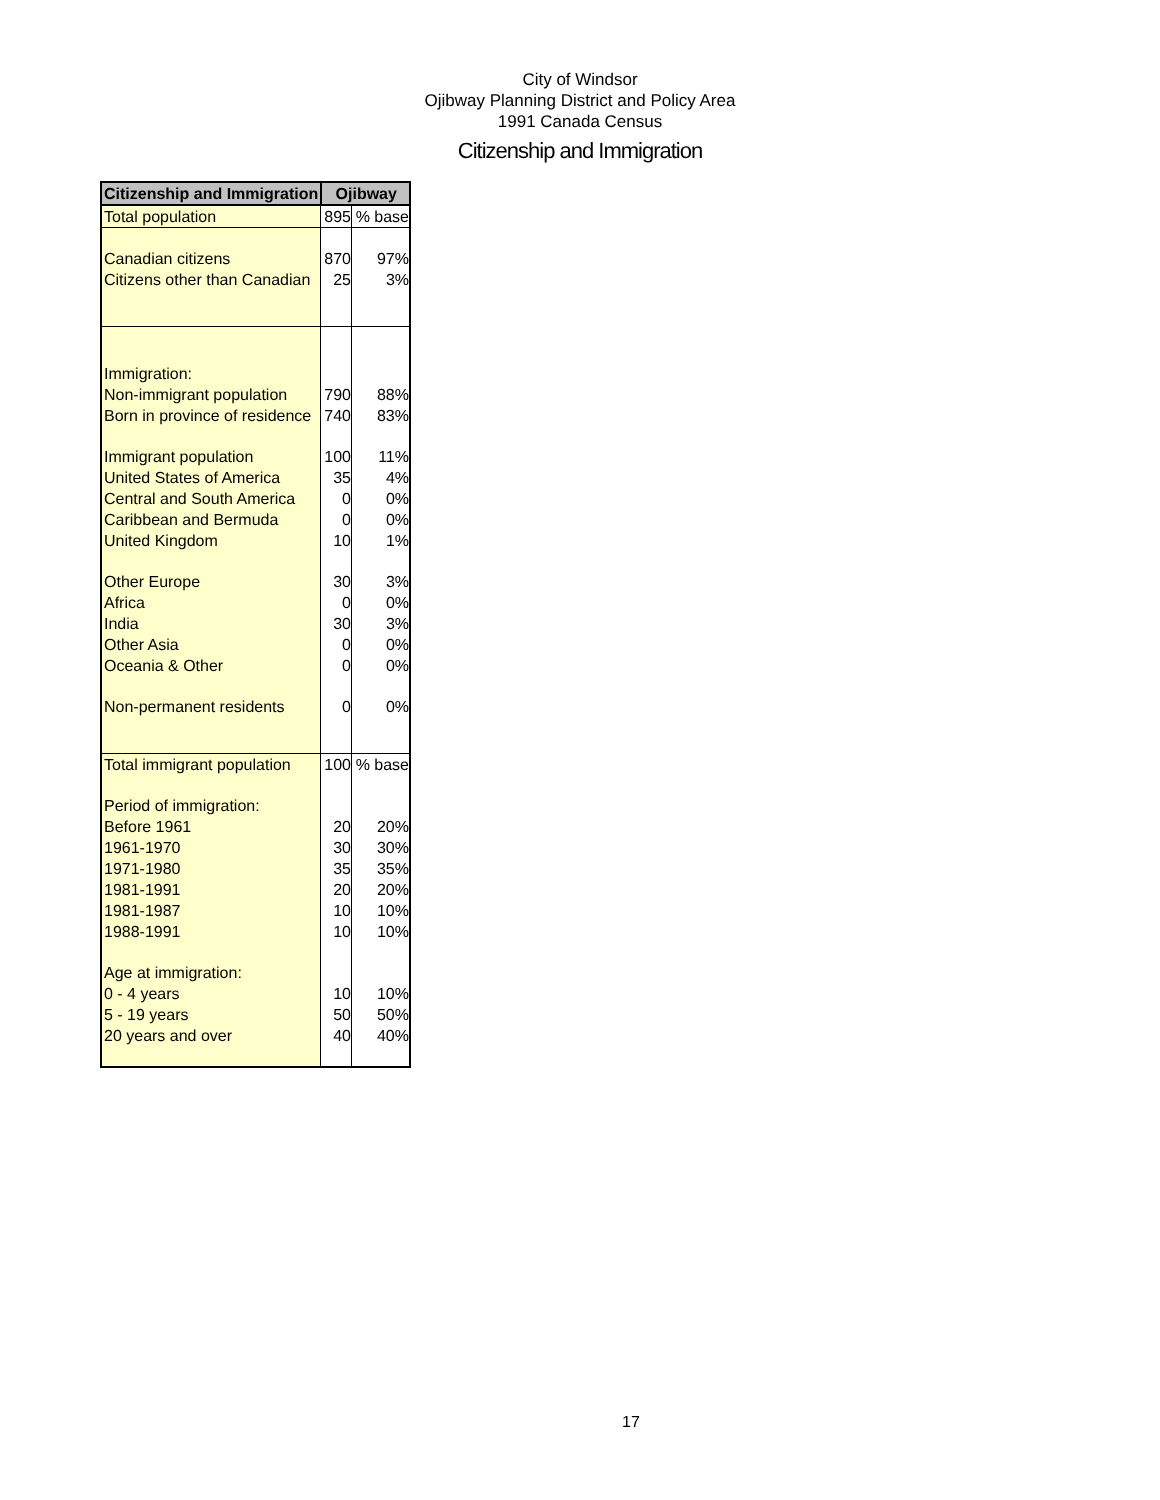City of Windsor
Ojibway Planning District and Policy Area
1991 Canada Census
Citizenship and Immigration
| Citizenship and Immigration | Ojibway | |
| --- | --- | --- |
| Total population | 895 | % base |
| Canadian citizens | 870 | 97% |
| Citizens other than Canadian | 25 | 3% |
| Immigration: | | |
| Non-immigrant population | 790 | 88% |
| Born in province of residence | 740 | 83% |
| Immigrant population | 100 | 11% |
| United States of America | 35 | 4% |
| Central and South America | 0 | 0% |
| Caribbean and Bermuda | 0 | 0% |
| United Kingdom | 10 | 1% |
| Other Europe | 30 | 3% |
| Africa | 0 | 0% |
| India | 30 | 3% |
| Other Asia | 0 | 0% |
| Oceania & Other | 0 | 0% |
| Non-permanent residents | 0 | 0% |
| Total immigrant population | 100 | % base |
| Period of immigration: | | |
| Before 1961 | 20 | 20% |
| 1961-1970 | 30 | 30% |
| 1971-1980 | 35 | 35% |
| 1981-1991 | 20 | 20% |
| 1981-1987 | 10 | 10% |
| 1988-1991 | 10 | 10% |
| Age at immigration: | | |
| 0 - 4 years | 10 | 10% |
| 5 - 19 years | 50 | 50% |
| 20 years and over | 40 | 40% |
17